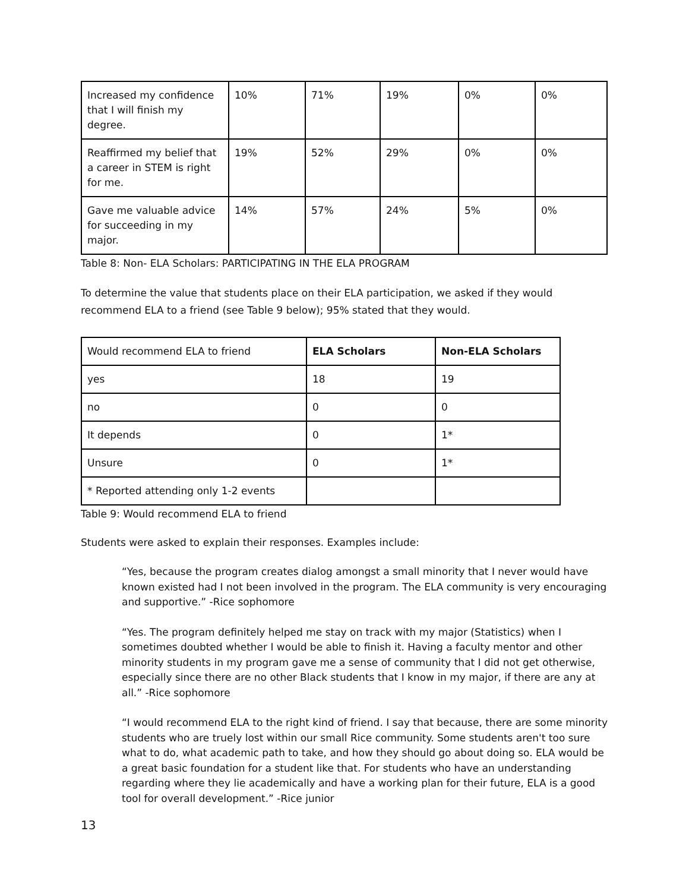| Increased my confidence that I will finish my degree. | 10% | 71% | 19% | 0% | 0% |
| Reaffirmed my belief that a career in STEM is right for me. | 19% | 52% | 29% | 0% | 0% |
| Gave me valuable advice for succeeding in my major. | 14% | 57% | 24% | 5% | 0% |
Table 8: Non- ELA Scholars: PARTICIPATING IN THE ELA PROGRAM
To determine the value that students place on their ELA participation, we asked if they would recommend ELA to a friend (see Table 9 below); 95% stated that they would.
| Would recommend ELA to friend | ELA Scholars | Non-ELA Scholars |
| --- | --- | --- |
| yes | 18 | 19 |
| no | 0 | 0 |
| It depends | 0 | 1* |
| Unsure | 0 | 1* |
| * Reported attending only 1-2 events | | |
Table 9: Would recommend ELA to friend
Students were asked to explain their responses. Examples include:
“Yes, because the program creates dialog amongst a small minority that I never would have known existed had I not been involved in the program. The ELA community is very encouraging and supportive.” -Rice sophomore
“Yes. The program definitely helped me stay on track with my major (Statistics) when I sometimes doubted whether I would be able to finish it. Having a faculty mentor and other minority students in my program gave me a sense of community that I did not get otherwise, especially since there are no other Black students that I know in my major, if there are any at all.” -Rice sophomore
“I would recommend ELA to the right kind of friend. I say that because, there are some minority students who are truely lost within our small Rice community. Some students aren't too sure what to do, what academic path to take, and how they should go about doing so. ELA would be a great basic foundation for a student like that. For students who have an understanding regarding where they lie academically and have a working plan for their future, ELA is a good tool for overall development.” -Rice junior
13